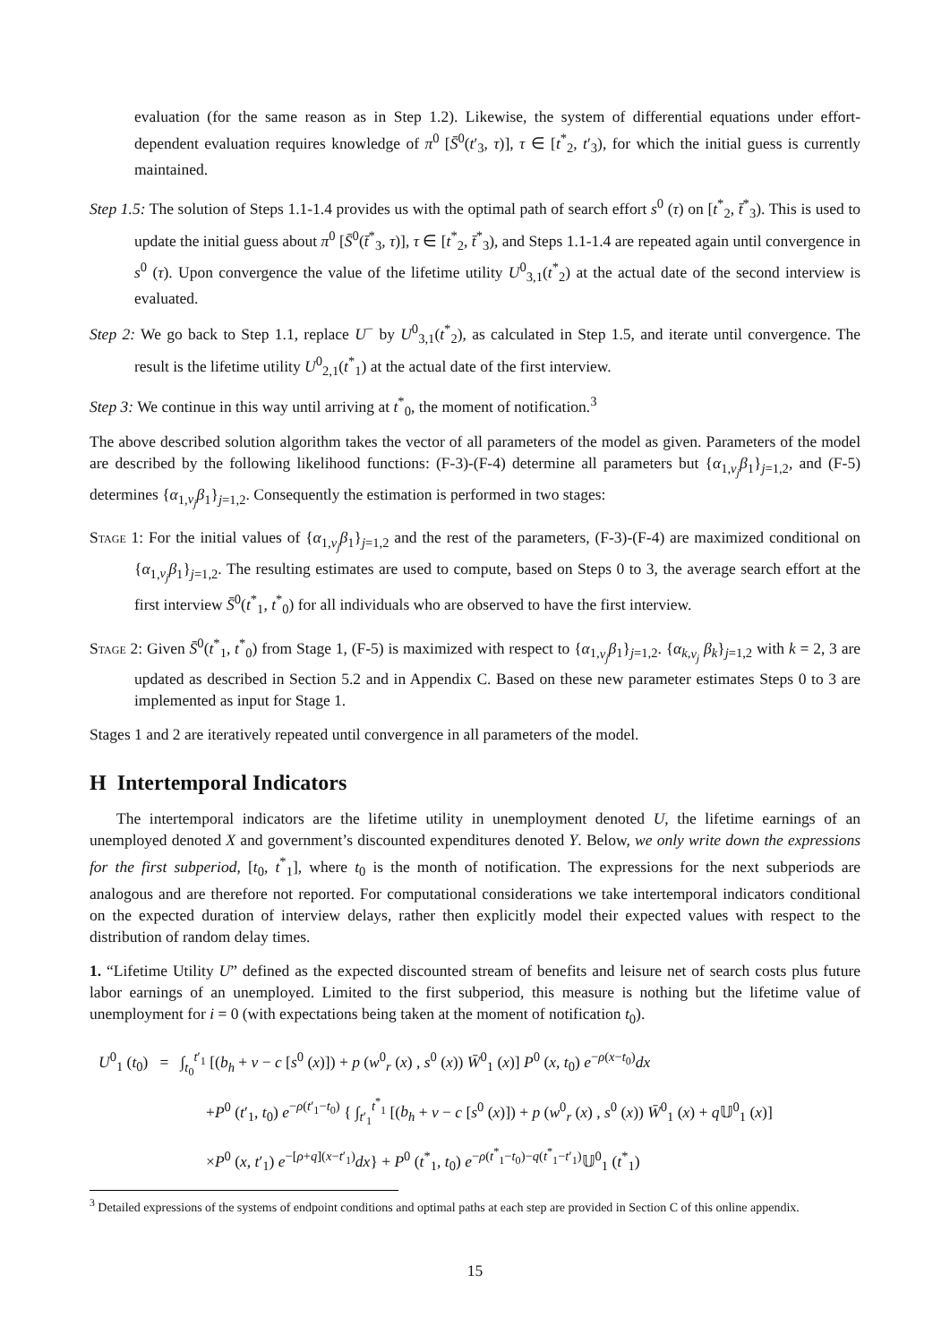evaluation (for the same reason as in Step 1.2). Likewise, the system of differential equations under effort-dependent evaluation requires knowledge of π<sup>0</sup> [S̄<sup>0</sup>(t′<sub>3</sub>, τ)], τ ∈ [t<sup>*</sup><sub>2</sub>, t′<sub>3</sub>), for which the initial guess is currently maintained.
Step 1.5: The solution of Steps 1.1-1.4 provides us with the optimal path of search effort s<sup>0</sup> (τ) on [t<sup>*</sup><sub>2</sub>, t̄<sup>*</sup><sub>3</sub>). This is used to update the initial guess about π<sup>0</sup> [S̄<sup>0</sup>(t̄<sup>*</sup><sub>3</sub>, τ)], τ ∈ [t<sup>*</sup><sub>2</sub>, t̄<sup>*</sup><sub>3</sub>), and Steps 1.1-1.4 are repeated again until convergence in s<sup>0</sup> (τ). Upon convergence the value of the lifetime utility U<sup>0</sup><sub>3,1</sub>(t<sup>*</sup><sub>2</sub>) at the actual date of the second interview is evaluated.
Step 2: We go back to Step 1.1, replace U<sup>−</sup> by U<sup>0</sup><sub>3,1</sub>(t<sup>*</sup><sub>2</sub>), as calculated in Step 1.5, and iterate until convergence. The result is the lifetime utility U<sup>0</sup><sub>2,1</sub>(t<sup>*</sup><sub>1</sub>) at the actual date of the first interview.
Step 3: We continue in this way until arriving at t<sup>*</sup><sub>0</sub>, the moment of notification.<sup>3</sup>
The above described solution algorithm takes the vector of all parameters of the model as given. Parameters of the model are described by the following likelihood functions: (F-3)-(F-4) determine all parameters but {α<sub>1,v<sub>j</sub></sub>β<sub>1</sub>}<sub>j=1,2</sub>, and (F-5) determines {α<sub>1,v<sub>j</sub></sub>β<sub>1</sub>}<sub>j=1,2</sub>. Consequently the estimation is performed in two stages:
Stage 1: For the initial values of {α<sub>1,v<sub>j</sub></sub>β<sub>1</sub>}<sub>j=1,2</sub> and the rest of the parameters, (F-3)-(F-4) are maximized conditional on {α<sub>1,v<sub>j</sub></sub>β<sub>1</sub>}<sub>j=1,2</sub>. The resulting estimates are used to compute, based on Steps 0 to 3, the average search effort at the first interview S̄<sup>0</sup>(t<sup>*</sup><sub>1</sub>, t<sup>*</sup><sub>0</sub>) for all individuals who are observed to have the first interview.
Stage 2: Given S̄<sup>0</sup>(t<sup>*</sup><sub>1</sub>, t<sup>*</sup><sub>0</sub>) from Stage 1, (F-5) is maximized with respect to {α<sub>1,v<sub>j</sub></sub>β<sub>1</sub>}<sub>j=1,2</sub>. {α<sub>k,v<sub>j</sub></sub> β<sub>k</sub>}<sub>j=1,2</sub> with k = 2, 3 are updated as described in Section 5.2 and in Appendix C. Based on these new parameter estimates Steps 0 to 3 are implemented as input for Stage 1.
Stages 1 and 2 are iteratively repeated until convergence in all parameters of the model.
H Intertemporal Indicators
The intertemporal indicators are the lifetime utility in unemployment denoted U, the lifetime earnings of an unemployed denoted X and government’s discounted expenditures denoted Y. Below, we only write down the expressions for the first subperiod, [t<sub>0</sub>, t<sup>*</sup><sub>1</sub>], where t<sub>0</sub> is the month of notification. The expressions for the next subperiods are analogous and are therefore not reported. For computational considerations we take intertemporal indicators conditional on the expected duration of interview delays, rather then explicitly model their expected values with respect to the distribution of random delay times.
1. “Lifetime Utility U” defined as the expected discounted stream of benefits and leisure net of search costs plus future labor earnings of an unemployed. Limited to the first subperiod, this measure is nothing but the lifetime value of unemployment for i = 0 (with expectations being taken at the moment of notification t<sub>0</sub>).
U<sup>0</sup><sub>1</sub> (t<sub>0</sub>) = ∫<sub>t<sub>0</sub></sub><sup>t′<sub>1</sub></sup> [(b<sub>h</sub> + ν − c [s<sup>0</sup> (x)]) + p (w<sup>0</sup><sub>r</sub> (x) , s<sup>0</sup> (x)) W̄<sup>0</sup><sub>1</sub> (x)] P<sup>0</sup> (x, t<sub>0</sub>) e<sup>−ρ(x−t<sub>0</sub>)</sup>dx
+P<sup>0</sup> (t′<sub>1</sub>, t<sub>0</sub>) e<sup>−ρ(t′<sub>1</sub>−t<sub>0</sub>)</sup> { ∫<sub>t′<sub>1</sub></sub><sup>t<sup>*</sup><sub>1</sub></sup> [(b<sub>h</sub> + ν − c [s<sup>0</sup> (x)]) + p (w<sup>0</sup><sub>r</sub> (x) , s<sup>0</sup> (x)) W̄<sup>0</sup><sub>1</sub> (x) + q 𝕌<sup>0</sup><sub>1</sub> (x)]
×P<sup>0</sup> (x, t′<sub>1</sub>) e<sup>−[ρ+q](x−t′<sub>1</sub>)</sup>dx} + P<sup>0</sup> (t<sup>*</sup><sub>1</sub>, t<sub>0</sub>) e<sup>−ρ(t<sup>*</sup><sub>1</sub>−t<sub>0</sub>)−q(t<sup>*</sup><sub>1</sub>−t′<sub>1</sub>)</sup>𝕌<sup>0</sup><sub>1</sub> (t<sup>*</sup><sub>1</sub>)
<sup>3</sup> Detailed expressions of the systems of endpoint conditions and optimal paths at each step are provided in Section C of this online appendix.
15